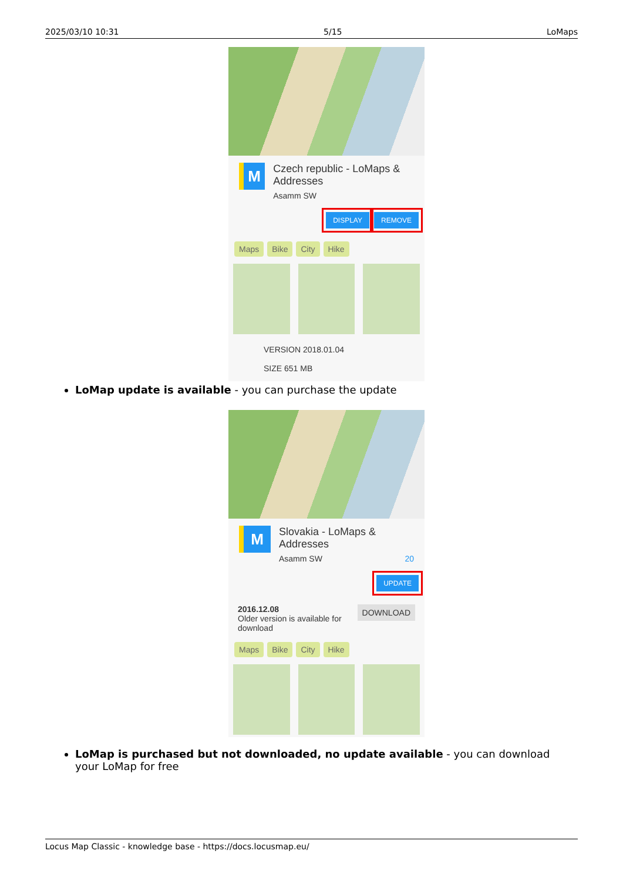2025/03/10 10:31 5/15 LoMaps
M
Czech republic - LoMaps & Addresses
Asamm SW
DISPLAY REMOVE
Maps Bike City Hike
VERSION 2018.01.04
SIZE 651 MB
LoMap update is available - you can purchase the update
M
Slovakia - LoMaps & Addresses
Asamm SW 20
UPDATE
2016.12.08
Older version is available for download
DOWNLOAD
Maps Bike City Hike
LoMap is purchased but not downloaded, no update available - you can download your LoMap for free
Locus Map Classic - knowledge base - https://docs.locusmap.eu/